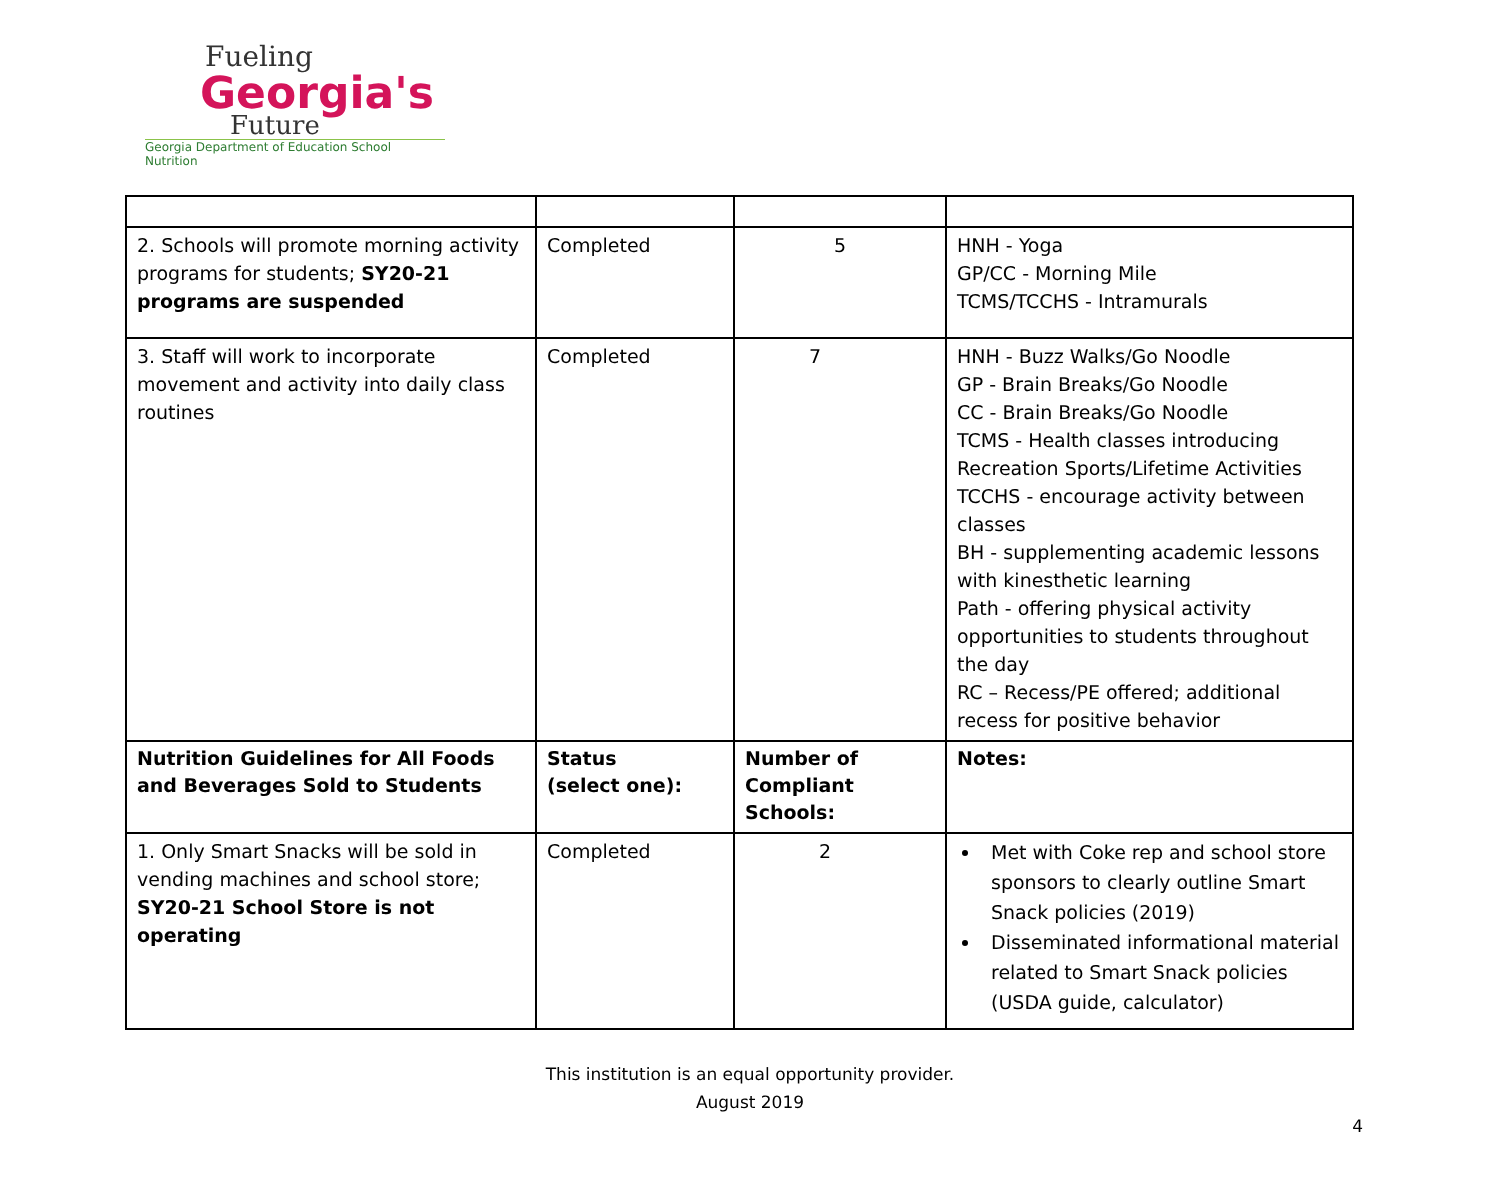Fueling
Georgia's
Future
Georgia Department of Education School Nutrition
| 2. Schools will promote morning activity programs for students; SY20-21 programs are suspended | Completed | 5 | HNH - Yoga GP/CC - Morning Mile TCMS/TCCHS - Intramurals |
| 3. Staff will work to incorporate movement and activity into daily class routines | Completed | 7 | HNH - Buzz Walks/Go Noodle GP - Brain Breaks/Go Noodle CC - Brain Breaks/Go Noodle TCMS - Health classes introducing Recreation Sports/Lifetime Activities TCCHS - encourage activity between classes BH - supplementing academic lessons with kinesthetic learning Path - offering physical activity opportunities to students throughout the day RC – Recess/PE offered; additional recess for positive behavior |
| Nutrition Guidelines for All Foods and Beverages Sold to Students | Status (select one): | Number of Compliant Schools: | Notes: |
| 1. Only Smart Snacks will be sold in vending machines and school store; SY20-21 School Store is not operating | Completed | 2 | Met with Coke rep and school store sponsors to clearly outline Smart Snack policies (2019) Disseminated informational material related to Smart Snack policies (USDA guide, calculator) |
This institution is an equal opportunity provider.
August 2019
4